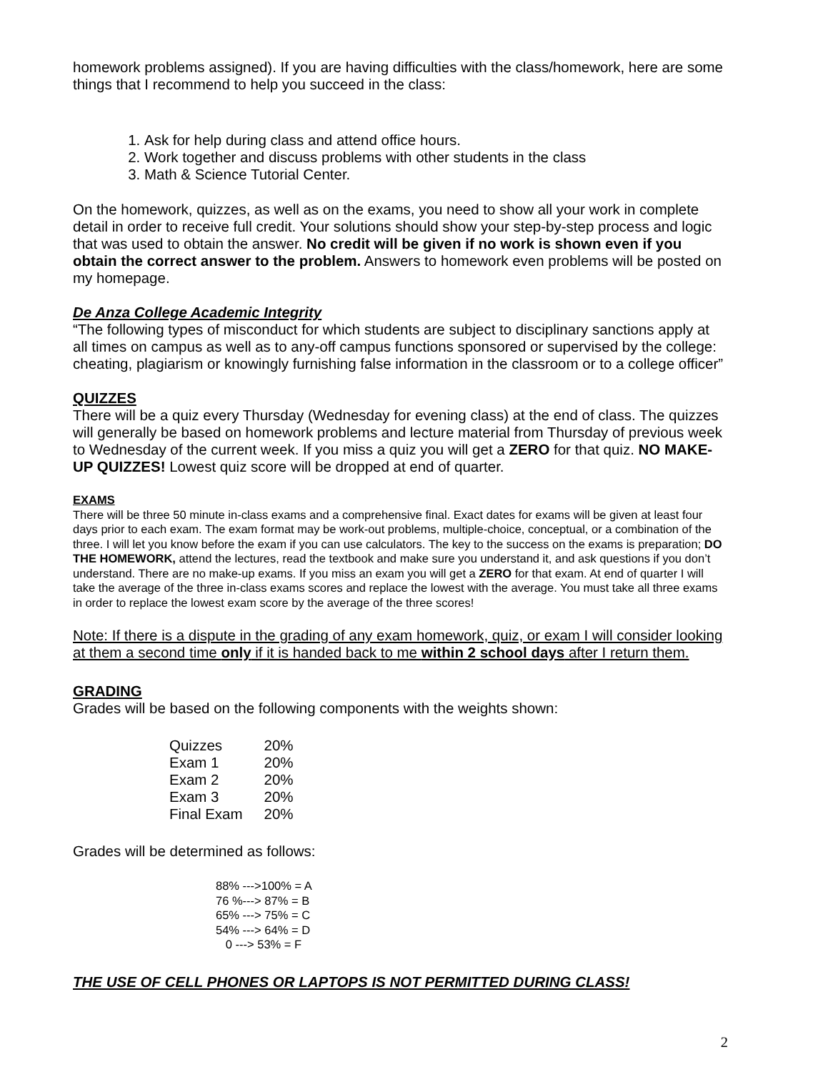homework problems assigned). If you are having difficulties with the class/homework, here are some things that I recommend to help you succeed in the class:
1. Ask for help during class and attend office hours.
2. Work together and discuss problems with other students in the class
3. Math & Science Tutorial Center.
On the homework, quizzes, as well as on the exams, you need to show all your work in complete detail in order to receive full credit. Your solutions should show your step-by-step process and logic that was used to obtain the answer. No credit will be given if no work is shown even if you obtain the correct answer to the problem. Answers to homework even problems will be posted on my homepage.
De Anza College Academic Integrity
“The following types of misconduct for which students are subject to disciplinary sanctions apply at all times on campus as well as to any-off campus functions sponsored or supervised by the college: cheating, plagiarism or knowingly furnishing false information in the classroom or to a college officer”
QUIZZES
There will be a quiz every Thursday (Wednesday for evening class) at the end of class. The quizzes will generally be based on homework problems and lecture material from Thursday of previous week to Wednesday of the current week. If you miss a quiz you will get a ZERO for that quiz. NO MAKE-UP QUIZZES! Lowest quiz score will be dropped at end of quarter.
EXAMS
There will be three 50 minute in-class exams and a comprehensive final. Exact dates for exams will be given at least four days prior to each exam. The exam format may be work-out problems, multiple-choice, conceptual, or a combination of the three. I will let you know before the exam if you can use calculators. The key to the success on the exams is preparation; DO THE HOMEWORK, attend the lectures, read the textbook and make sure you understand it, and ask questions if you don’t understand. There are no make-up exams. If you miss an exam you will get a ZERO for that exam. At end of quarter I will take the average of the three in-class exams scores and replace the lowest with the average. You must take all three exams in order to replace the lowest exam score by the average of the three scores!
Note: If there is a dispute in the grading of any exam homework, quiz, or exam I will consider looking at them a second time only if it is handed back to me within 2 school days after I return them.
GRADING
Grades will be based on the following components with the weights shown:
| Quizzes | 20% |
| Exam 1 | 20% |
| Exam 2 | 20% |
| Exam 3 | 20% |
| Final Exam | 20% |
Grades will be determined as follows:
88% --->100% = A
76 %---> 87% = B
65% ---> 75% = C
54% ---> 64% = D
0 ---> 53% = F
THE USE OF CELL PHONES OR LAPTOPS IS NOT PERMITTED DURING CLASS!
2